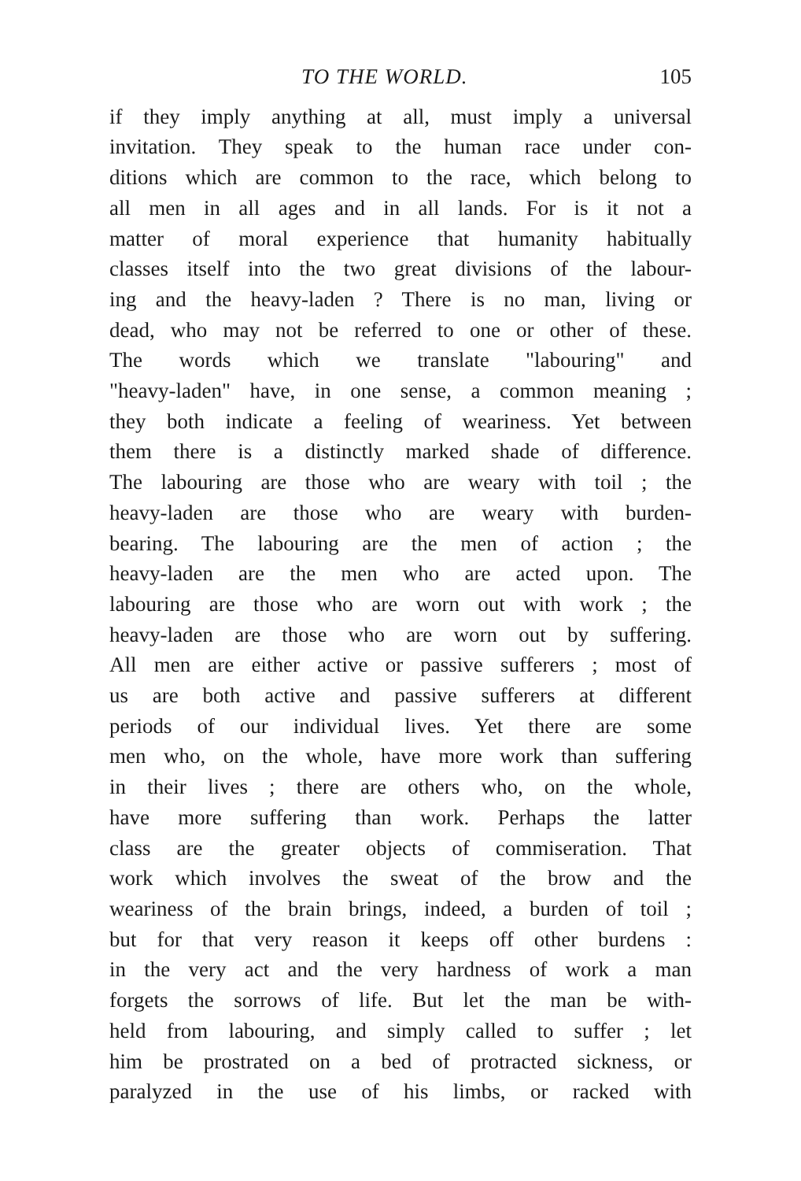TO THE WORLD. 105
if they imply anything at all, must imply a universal
invitation. They speak to the human race under con-
ditions which are common to the race, which belong to
all men in all ages and in all lands. For is it not a
matter of moral experience that humanity habitually
classes itself into the two great divisions of the labour-
ing and the heavy-laden ? There is no man, living or
dead, who may not be referred to one or other of these.
The words which we translate "labouring" and
"heavy-laden" have, in one sense, a common meaning ;
they both indicate a feeling of weariness. Yet between
them there is a distinctly marked shade of difference.
The labouring are those who are weary with toil ; the
heavy-laden are those who are weary with burden-
bearing. The labouring are the men of action ; the
heavy-laden are the men who are acted upon. The
labouring are those who are worn out with work ; the
heavy-laden are those who are worn out by suffering.
All men are either active or passive sufferers ; most of
us are both active and passive sufferers at different
periods of our individual lives. Yet there are some
men who, on the whole, have more work than suffering
in their lives ; there are others who, on the whole,
have more suffering than work. Perhaps the latter
class are the greater objects of commiseration. That
work which involves the sweat of the brow and the
weariness of the brain brings, indeed, a burden of toil ;
but for that very reason it keeps off other burdens :
in the very act and the very hardness of work a man
forgets the sorrows of life. But let the man be with-
held from labouring, and simply called to suffer ; let
him be prostrated on a bed of protracted sickness, or
paralyzed in the use of his limbs, or racked with